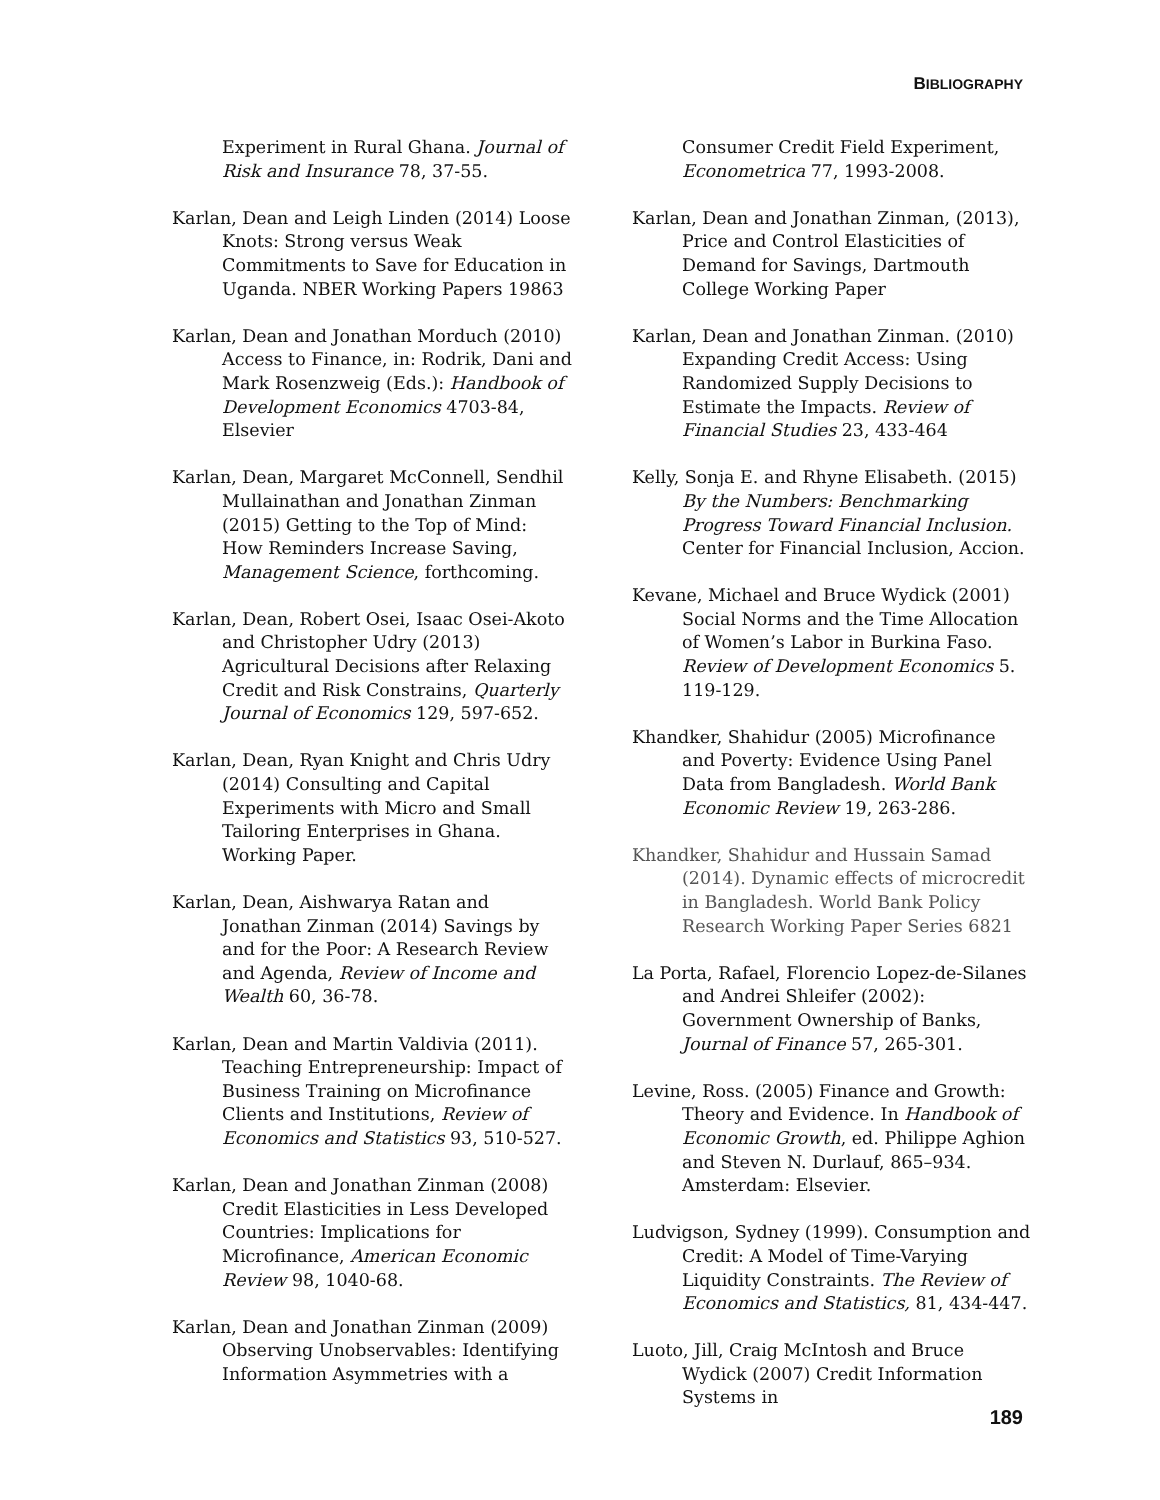BIBLIOGRAPHY
Experiment in Rural Ghana. Journal of Risk and Insurance 78, 37-55.
Karlan, Dean and Leigh Linden (2014) Loose Knots: Strong versus Weak Commitments to Save for Education in Uganda. NBER Working Papers 19863
Karlan, Dean and Jonathan Morduch (2010) Access to Finance, in: Rodrik, Dani and Mark Rosenzweig (Eds.): Handbook of Development Economics 4703-84, Elsevier
Karlan, Dean, Margaret McConnell, Sendhil Mullainathan and Jonathan Zinman (2015) Getting to the Top of Mind: How Reminders Increase Saving, Management Science, forthcoming.
Karlan, Dean, Robert Osei, Isaac Osei-Akoto and Christopher Udry (2013) Agricultural Decisions after Relaxing Credit and Risk Constrains, Quarterly Journal of Economics 129, 597-652.
Karlan, Dean, Ryan Knight and Chris Udry (2014) Consulting and Capital Experiments with Micro and Small Tailoring Enterprises in Ghana. Working Paper.
Karlan, Dean, Aishwarya Ratan and Jonathan Zinman (2014) Savings by and for the Poor: A Research Review and Agenda, Review of Income and Wealth 60, 36-78.
Karlan, Dean and Martin Valdivia (2011). Teaching Entrepreneurship: Impact of Business Training on Microfinance Clients and Institutions, Review of Economics and Statistics 93, 510-527.
Karlan, Dean and Jonathan Zinman (2008) Credit Elasticities in Less Developed Countries: Implications for Microfinance, American Economic Review 98, 1040-68.
Karlan, Dean and Jonathan Zinman (2009) Observing Unobservables: Identifying Information Asymmetries with a
Consumer Credit Field Experiment, Econometrica 77, 1993-2008.
Karlan, Dean and Jonathan Zinman, (2013), Price and Control Elasticities of Demand for Savings, Dartmouth College Working Paper
Karlan, Dean and Jonathan Zinman. (2010) Expanding Credit Access: Using Randomized Supply Decisions to Estimate the Impacts. Review of Financial Studies 23, 433-464
Kelly, Sonja E. and Rhyne Elisabeth. (2015) By the Numbers: Benchmarking Progress Toward Financial Inclusion. Center for Financial Inclusion, Accion.
Kevane, Michael and Bruce Wydick (2001) Social Norms and the Time Allocation of Women’s Labor in Burkina Faso. Review of Development Economics 5. 119-129.
Khandker, Shahidur (2005) Microfinance and Poverty: Evidence Using Panel Data from Bangladesh. World Bank Economic Review 19, 263-286.
Khandker, Shahidur and Hussain Samad (2014). Dynamic effects of microcredit in Bangladesh. World Bank Policy Research Working Paper Series 6821
La Porta, Rafael, Florencio Lopez-de-Silanes and Andrei Shleifer (2002): Government Ownership of Banks, Journal of Finance 57, 265-301.
Levine, Ross. (2005) Finance and Growth: Theory and Evidence. In Handbook of Economic Growth, ed. Philippe Aghion and Steven N. Durlauf, 865–934. Amsterdam: Elsevier.
Ludvigson, Sydney (1999). Consumption and Credit: A Model of Time-Varying Liquidity Constraints. The Review of Economics and Statistics, 81, 434-447.
Luoto, Jill, Craig McIntosh and Bruce Wydick (2007) Credit Information Systems in
189